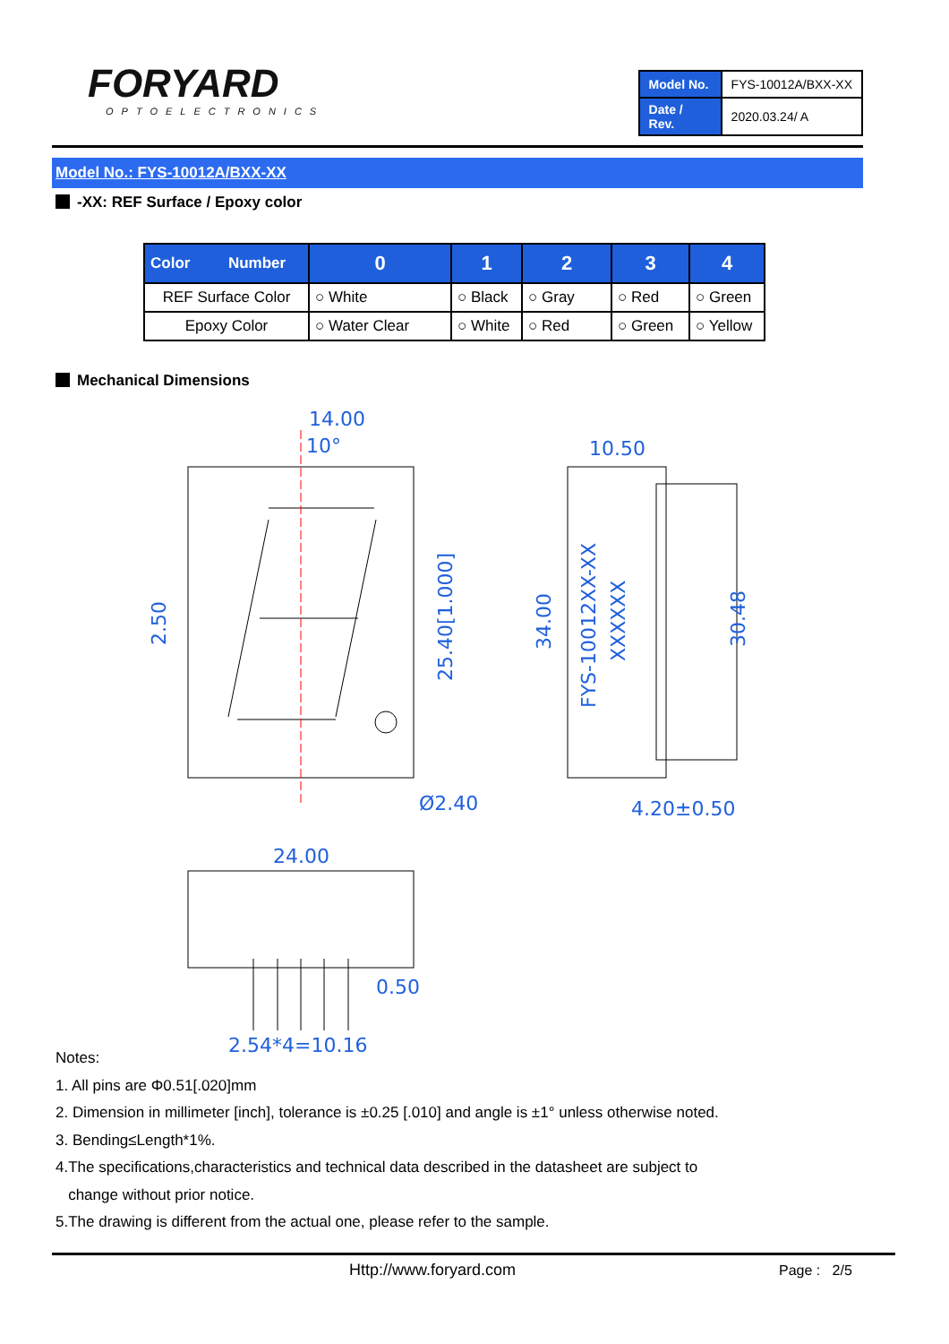FORYARD
OPTOELECTRONICS
| Model No. | FYS-10012A/BXX-XX |
| Date / Rev. | 2020.03.24/ A |
Model No.: FYS-10012A/BXX-XX
-XX: REF Surface / Epoxy color
| Color Number | 0 | 1 | 2 | 3 | 4 |
| --- | --- | --- | --- | --- | --- |
| REF Surface Color | ○ White | ○ Black | ○ Gray | ○ Red | ○ Green |
| Epoxy Color | ○ Water Clear | ○ White | ○ Red | ○ Green | ○ Yellow |
Mechanical Dimensions
14.00
10°
10.50
2.50
25.40[1.000]
34.00
30.48
FYS-10012XX-XX
XXXXXX
Ø2.40
4.20±0.50
24.00
0.50
2.54*4=10.16
Notes:
1. All pins are Φ0.51[.020]mm
2. Dimension in millimeter [inch], tolerance is ±0.25 [.010] and angle is ±1° unless otherwise noted.
3. Bending≤Length*1%.
4.The specifications,characteristics and technical data described in the datasheet are subject to
change without prior notice.
5.The drawing is different from the actual one, please refer to the sample.
Http://www.foryard.com Page : 2/5